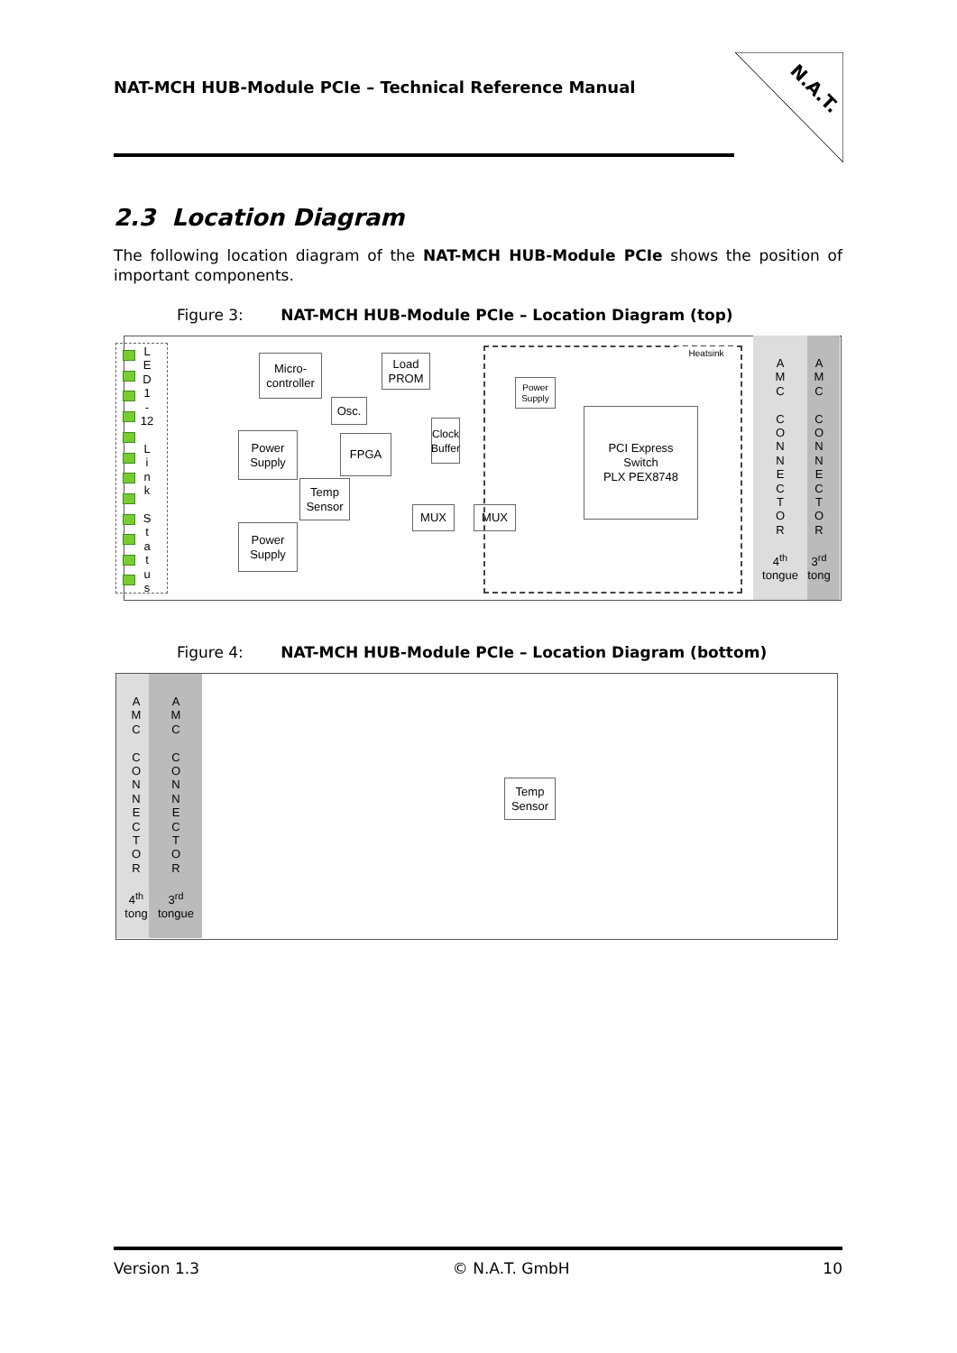NAT-MCH HUB-Module PCIe – Technical Reference Manual
N.A.T.
2.3 Location Diagram
The following location diagram of the NAT-MCH HUB-Module PCIe shows the position of important components.
Figure 3: NAT-MCH HUB-Module PCIe – Location Diagram (top)
L
E
D
1
-
12
L
i
n
k
S
t
a
t
u
s
Micro-
controller
Load
PROM
Osc.
Clock Buffer
Power
Supply
FPGA
Temp
Sensor
Power
Supply
MUX MUX
Heatsink
Power
Supply
PCI Express
Switch
PLX PEX8748
A
M
C
C
O
N
N
E
C
T
O
R
4<sup>th</sup>
tongue
A
M
C
C
O
N
N
E
C
T
O
R
3<sup>rd</sup>
tong
Figure 4: NAT-MCH HUB-Module PCIe – Location Diagram (bottom)
A
M
C
C
O
N
N
E
C
T
O
R
4<sup>th</sup>
tong
A
M
C
C
O
N
N
E
C
T
O
R
3<sup>rd</sup>
tongue
Temp
Sensor
Version 1.3 © N.A.T. GmbH 10